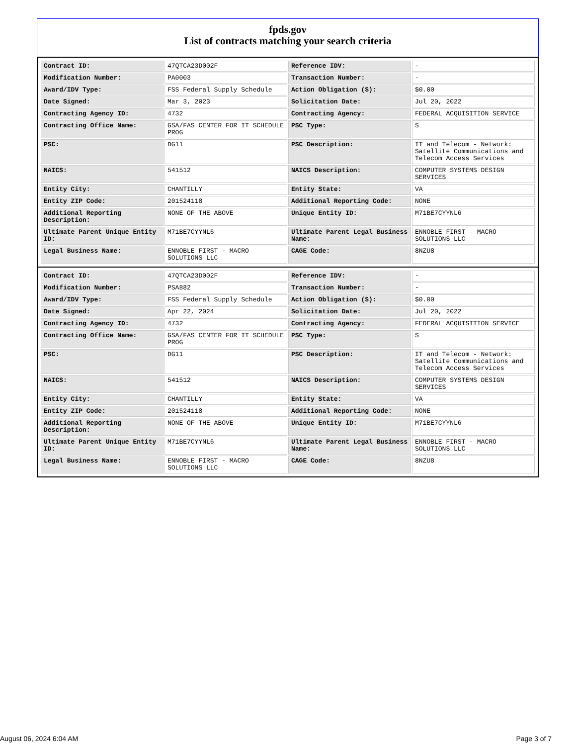fpds.gov
List of contracts matching your search criteria
| Contract ID: | 47QTCA23D002F | Reference IDV: | - |
| Modification Number: | PA0003 | Transaction Number: | - |
| Award/IDV Type: | FSS Federal Supply Schedule | Action Obligation ($): | $0.00 |
| Date Signed: | Mar 3, 2023 | Solicitation Date: | Jul 20, 2022 |
| Contracting Agency ID: | 4732 | Contracting Agency: | FEDERAL ACQUISITION SERVICE |
| Contracting Office Name: | GSA/FAS CENTER FOR IT SCHEDULE PROG | PSC Type: | S |
| PSC: | DG11 | PSC Description: | IT and Telecom - Network: Satellite Communications and Telecom Access Services |
| NAICS: | 541512 | NAICS Description: | COMPUTER SYSTEMS DESIGN SERVICES |
| Entity City: | CHANTILLY | Entity State: | VA |
| Entity ZIP Code: | 201524118 | Additional Reporting Code: | NONE |
| Additional Reporting Description: | NONE OF THE ABOVE | Unique Entity ID: | M71BE7CYYNL6 |
| Ultimate Parent Unique Entity ID: | M71BE7CYYNL6 | Ultimate Parent Legal Business Name: | ENNOBLE FIRST - MACRO SOLUTIONS LLC |
| Legal Business Name: | ENNOBLE FIRST - MACRO SOLUTIONS LLC | CAGE Code: | 8NZU8 |
| Contract ID: | 47QTCA23D002F | Reference IDV: | - |
| Modification Number: | PSA882 | Transaction Number: | - |
| Award/IDV Type: | FSS Federal Supply Schedule | Action Obligation ($): | $0.00 |
| Date Signed: | Apr 22, 2024 | Solicitation Date: | Jul 20, 2022 |
| Contracting Agency ID: | 4732 | Contracting Agency: | FEDERAL ACQUISITION SERVICE |
| Contracting Office Name: | GSA/FAS CENTER FOR IT SCHEDULE PROG | PSC Type: | S |
| PSC: | DG11 | PSC Description: | IT and Telecom - Network: Satellite Communications and Telecom Access Services |
| NAICS: | 541512 | NAICS Description: | COMPUTER SYSTEMS DESIGN SERVICES |
| Entity City: | CHANTILLY | Entity State: | VA |
| Entity ZIP Code: | 201524118 | Additional Reporting Code: | NONE |
| Additional Reporting Description: | NONE OF THE ABOVE | Unique Entity ID: | M71BE7CYYNL6 |
| Ultimate Parent Unique Entity ID: | M71BE7CYYNL6 | Ultimate Parent Legal Business Name: | ENNOBLE FIRST - MACRO SOLUTIONS LLC |
| Legal Business Name: | ENNOBLE FIRST - MACRO SOLUTIONS LLC | CAGE Code: | 8NZU8 |
August 06, 2024 6:04 AM Page 3 of 7